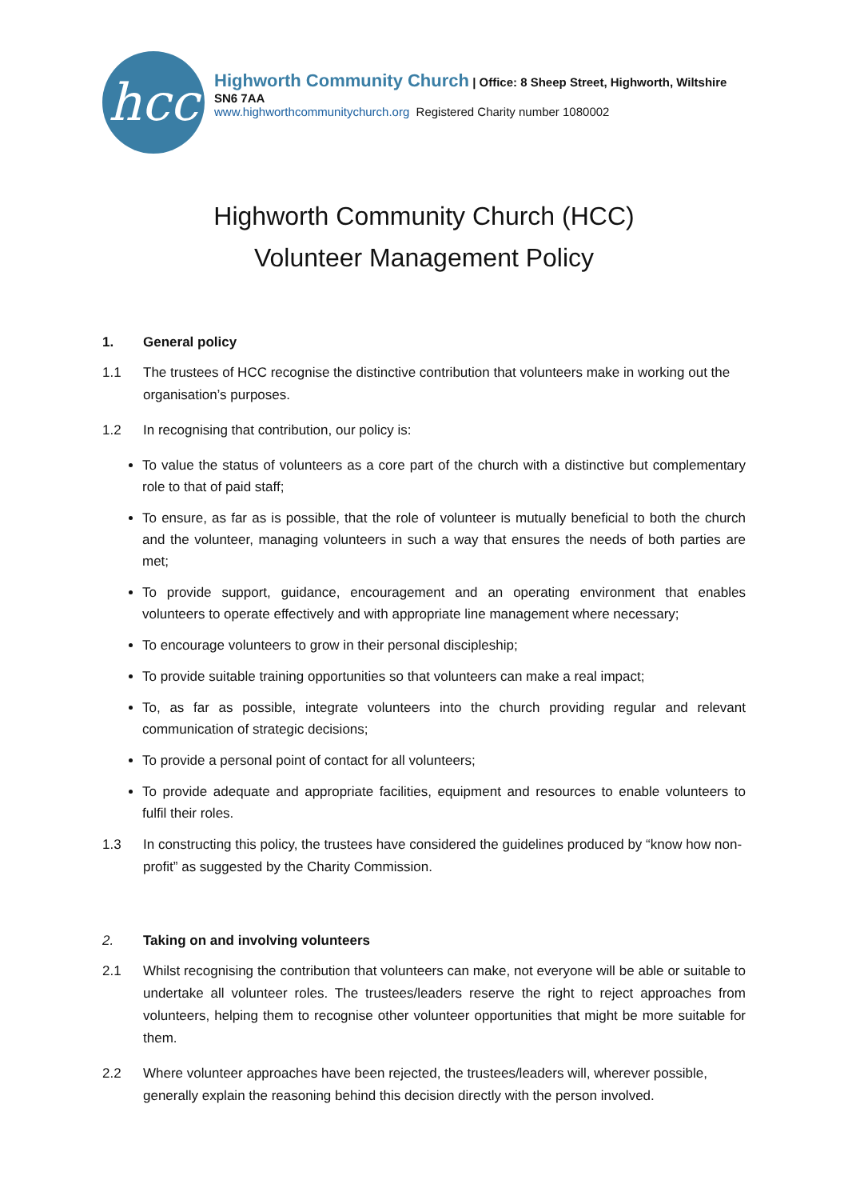hcc
Highworth Community Church | Office: 8 Sheep Street, Highworth, Wiltshire SN6 7AA
www.highworthcommunitychurch.org Registered Charity number 1080002
Highworth Community Church (HCC)
Volunteer Management Policy
1. General policy
1.1 The trustees of HCC recognise the distinctive contribution that volunteers make in working out the organisation’s purposes.
1.2 In recognising that contribution, our policy is:
To value the status of volunteers as a core part of the church with a distinctive but complementary role to that of paid staff;
To ensure, as far as is possible, that the role of volunteer is mutually beneficial to both the church and the volunteer, managing volunteers in such a way that ensures the needs of both parties are met;
To provide support, guidance, encouragement and an operating environment that enables volunteers to operate effectively and with appropriate line management where necessary;
To encourage volunteers to grow in their personal discipleship;
To provide suitable training opportunities so that volunteers can make a real impact;
To, as far as possible, integrate volunteers into the church providing regular and relevant communication of strategic decisions;
To provide a personal point of contact for all volunteers;
To provide adequate and appropriate facilities, equipment and resources to enable volunteers to fulfil their roles.
1.3 In constructing this policy, the trustees have considered the guidelines produced by “know how non-profit” as suggested by the Charity Commission.
2. Taking on and involving volunteers
2.1 Whilst recognising the contribution that volunteers can make, not everyone will be able or suitable to undertake all volunteer roles. The trustees/leaders reserve the right to reject approaches from volunteers, helping them to recognise other volunteer opportunities that might be more suitable for them.
2.2 Where volunteer approaches have been rejected, the trustees/leaders will, wherever possible, generally explain the reasoning behind this decision directly with the person involved.